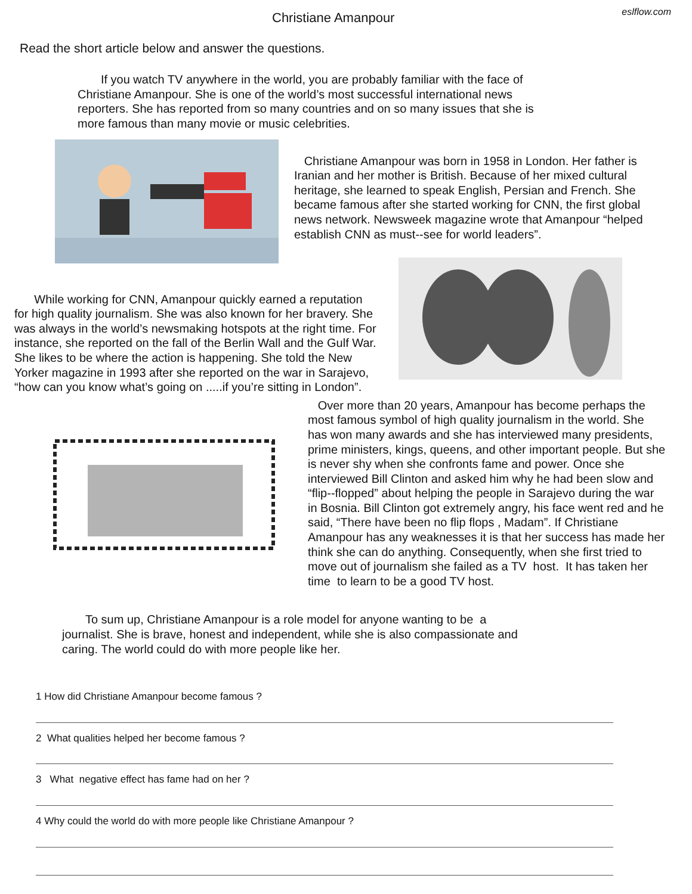Christiane Amanpour
eslflow.com
Read the short article below and answer the questions.
If you watch TV anywhere in the world, you are probably familiar with the face of Christiane Amanpour. She is one of the world’s most successful international news reporters. She has reported from so many countries and on so many issues that she is more famous than many movie or music celebrities.
Christiane Amanpour was born in 1958 in London. Her father is Iranian and her mother is British. Because of her mixed cultural heritage, she learned to speak English, Persian and French. She became famous after she started working for CNN, the first global news network. Newsweek magazine wrote that Amanpour “helped establish CNN as must--see for world leaders”.
While working for CNN, Amanpour quickly earned a reputation for high quality journalism. She was also known for her bravery. She was always in the world’s newsmaking hotspots at the right time. For instance, she reported on the fall of the Berlin Wall and the Gulf War. She likes to be where the action is happening. She told the New Yorker magazine in 1993 after she reported on the war in Sarajevo, “how can you know what’s going on .....if you’re sitting in London”.
Over more than 20 years, Amanpour has become perhaps the most famous symbol of high quality journalism in the world. She has won many awards and she has interviewed many presidents, prime ministers, kings, queens, and other important people. But she is never shy when she confronts fame and power. Once she interviewed Bill Clinton and asked him why he had been slow and “flip--flopped” about helping the people in Sarajevo during the war in Bosnia. Bill Clinton got extremely angry, his face went red and he said, “There have been no flip flops , Madam”. If Christiane Amanpour has any weaknesses it is that her success has made her think she can do anything. Consequently, when she first tried to move out of journalism she failed as a TV host. It has taken her time to learn to be a good TV host.
To sum up, Christiane Amanpour is a role model for anyone wanting to be a journalist. She is brave, honest and independent, while she is also compassionate and caring. The world could do with more people like her.
1 How did Christiane Amanpour become famous ?
2 What qualities helped her become famous ?
3 What negative effect has fame had on her ?
4 Why could the world do with more people like Christiane Amanpour ?